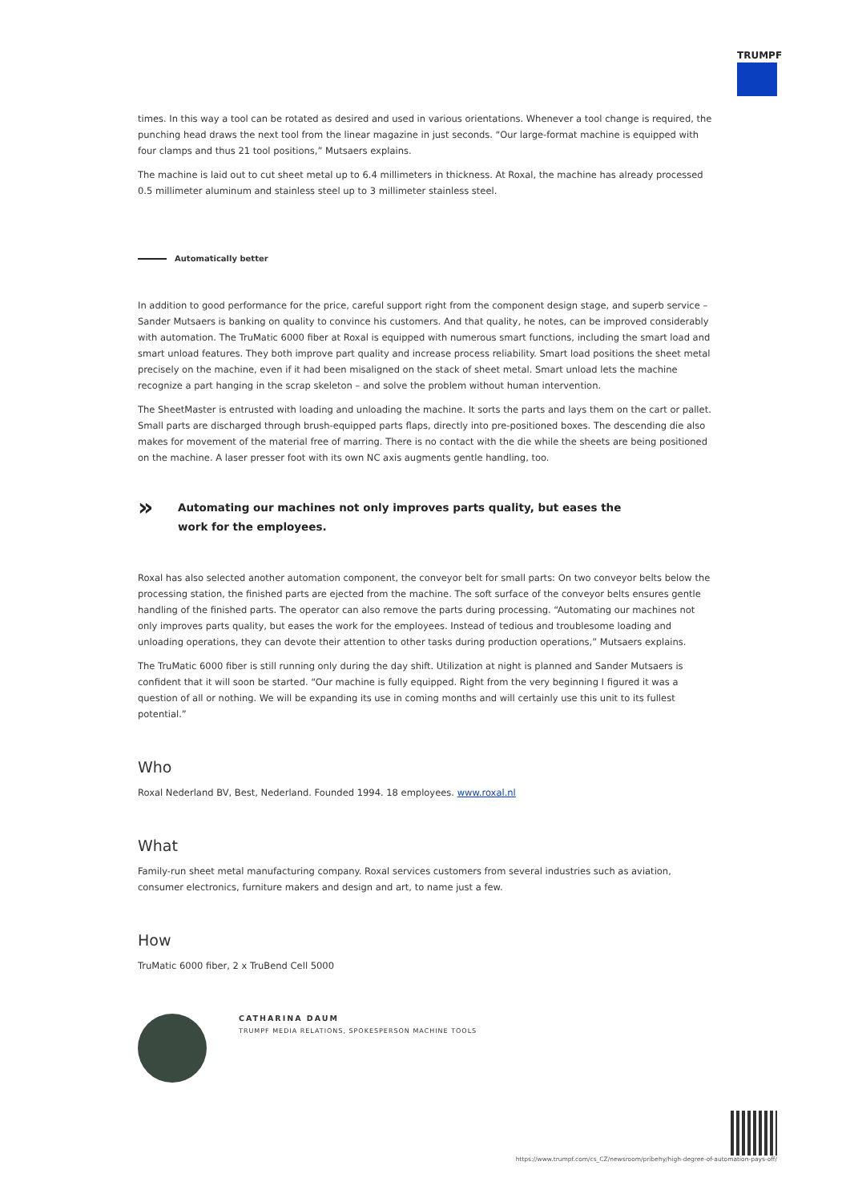TRUMPF
times. In this way a tool can be rotated as desired and used in various orientations. Whenever a tool change is required, the punching head draws the next tool from the linear magazine in just seconds. “Our large-format machine is equipped with four clamps and thus 21 tool positions,” Mutsaers explains.
The machine is laid out to cut sheet metal up to 6.4 millimeters in thickness. At Roxal, the machine has already processed 0.5 millimeter aluminum and stainless steel up to 3 millimeter stainless steel.
Automatically better
In addition to good performance for the price, careful support right from the component design stage, and superb service – Sander Mutsaers is banking on quality to convince his customers. And that quality, he notes, can be improved considerably with automation. The TruMatic 6000 fiber at Roxal is equipped with numerous smart functions, including the smart load and smart unload features. They both improve part quality and increase process reliability. Smart load positions the sheet metal precisely on the machine, even if it had been misaligned on the stack of sheet metal. Smart unload lets the machine recognize a part hanging in the scrap skeleton – and solve the problem without human intervention.
The SheetMaster is entrusted with loading and unloading the machine. It sorts the parts and lays them on the cart or pallet. Small parts are discharged through brush-equipped parts flaps, directly into pre-positioned boxes. The descending die also makes for movement of the material free of marring. There is no contact with the die while the sheets are being positioned on the machine. A laser presser foot with its own NC axis augments gentle handling, too.
»
Automating our machines not only improves parts quality, but eases the
work for the employees.
Roxal has also selected another automation component, the conveyor belt for small parts: On two conveyor belts below the processing station, the finished parts are ejected from the machine. The soft surface of the conveyor belts ensures gentle handling of the finished parts. The operator can also remove the parts during processing. “Automating our machines not only improves parts quality, but eases the work for the employees. Instead of tedious and troublesome loading and unloading operations, they can devote their attention to other tasks during production operations,” Mutsaers explains.
The TruMatic 6000 fiber is still running only during the day shift. Utilization at night is planned and Sander Mutsaers is confident that it will soon be started. “Our machine is fully equipped. Right from the very beginning I figured it was a question of all or nothing. We will be expanding its use in coming months and will certainly use this unit to its fullest potential.”
Who
Roxal Nederland BV, Best, Nederland. Founded 1994. 18 employees. www.roxal.nl
What
Family-run sheet metal manufacturing company. Roxal services customers from several industries such as aviation, consumer electronics, furniture makers and design and art, to name just a few.
How
TruMatic 6000 fiber, 2 x TruBend Cell 5000
CATHARINA DAUM
TRUMPF MEDIA RELATIONS, SPOKESPERSON MACHINE TOOLS
https://www.trumpf.com/cs_CZ/newsroom/pribehy/high-degree-of-automation-pays-off/